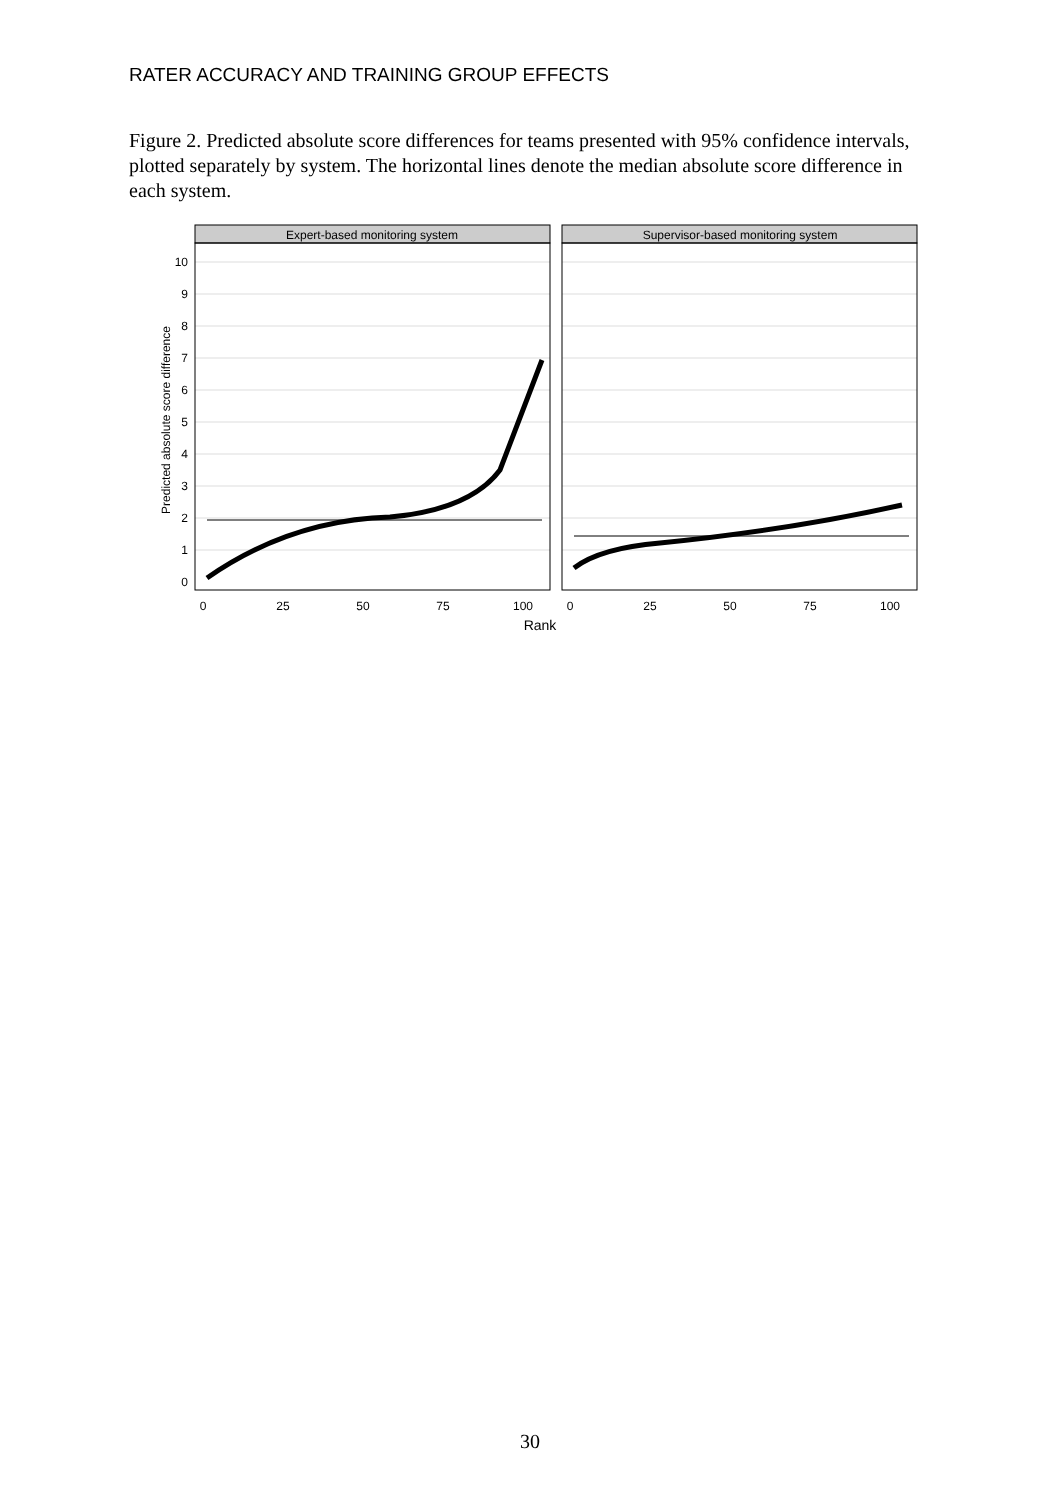RATER ACCURACY AND TRAINING GROUP EFFECTS
Figure 2. Predicted absolute score differences for teams presented with 95% confidence intervals, plotted separately by system. The horizontal lines denote the median absolute score difference in each system.
Expert-based monitoring system
Supervisor-based monitoring system
Predicted absolute score difference
10
9
8
7
6
5
4
3
2
1
0
0
25
50
75
100
0
25
50
75
100
Rank
30